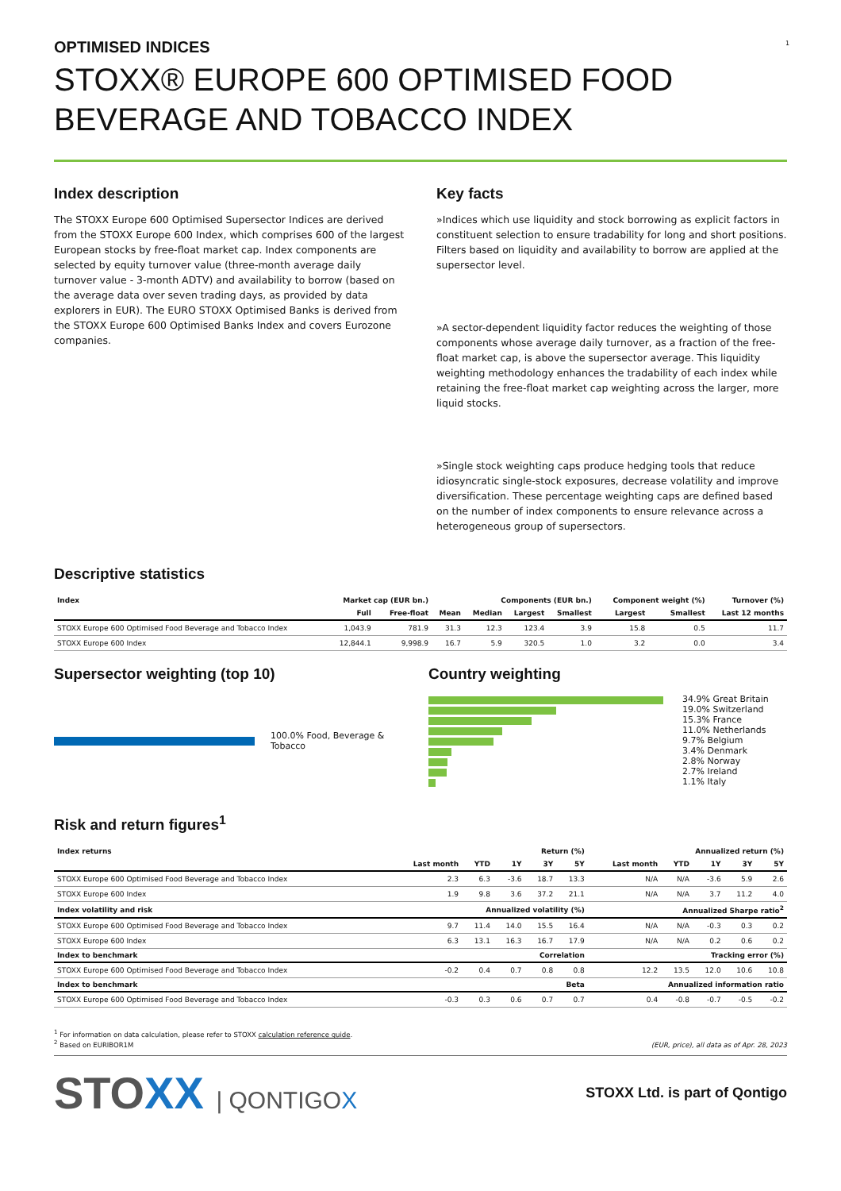1
OPTIMISED INDICES
STOXX® EUROPE 600 OPTIMISED FOOD BEVERAGE AND TOBACCO INDEX
Index description
The STOXX Europe 600 Optimised Supersector Indices are derived from the STOXX Europe 600 Index, which comprises 600 of the largest European stocks by free-float market cap. Index components are selected by equity turnover value (three-month average daily turnover value - 3-month ADTV) and availability to borrow (based on the average data over seven trading days, as provided by data explorers in EUR). The EURO STOXX Optimised Banks is derived from the STOXX Europe 600 Optimised Banks Index and covers Eurozone companies.
Key facts
»Indices which use liquidity and stock borrowing as explicit factors in constituent selection to ensure tradability for long and short positions. Filters based on liquidity and availability to borrow are applied at the supersector level.
»A sector-dependent liquidity factor reduces the weighting of those components whose average daily turnover, as a fraction of the free-float market cap, is above the supersector average. This liquidity weighting methodology enhances the tradability of each index while retaining the free-float market cap weighting across the larger, more liquid stocks.
»Single stock weighting caps produce hedging tools that reduce idiosyncratic single-stock exposures, decrease volatility and improve diversification. These percentage weighting caps are defined based on the number of index components to ensure relevance across a heterogeneous group of supersectors.
Descriptive statistics
| Index | Market cap (EUR bn.) | | Components (EUR bn.) | | | | Component weight (%) | | Turnover (%) |
| --- | --- | --- | --- | --- | --- | --- | --- | --- | --- |
| | Full | Free-float | Mean | Median | Largest | Smallest | Largest | Smallest | Last 12 months |
| STOXX Europe 600 Optimised Food Beverage and Tobacco Index | 1,043.9 | 781.9 | 31.3 | 12.3 | 123.4 | 3.9 | 15.8 | 0.5 | 11.7 |
| STOXX Europe 600 Index | 12,844.1 | 9,998.9 | 16.7 | 5.9 | 320.5 | 1.0 | 3.2 | 0.0 | 3.4 |
Supersector weighting (top 10)
100.0% Food, Beverage & Tobacco
Country weighting
34.9% Great Britain
19.0% Switzerland
15.3% France
11.0% Netherlands
9.7% Belgium
3.4% Denmark
2.8% Norway
2.7% Ireland
1.1% Italy
Risk and return figures<sup>1</sup>
| Index returns | Return (%) | | | | | Annualized return (%) | | | | |
| --- | --- | --- | --- | --- | --- | --- | --- | --- | --- | --- |
| | Last month | YTD | 1Y | 3Y | 5Y | Last month | YTD | 1Y | 3Y | 5Y |
| STOXX Europe 600 Optimised Food Beverage and Tobacco Index | 2.3 | 6.3 | -3.6 | 18.7 | 13.3 | N/A | N/A | -3.6 | 5.9 | 2.6 |
| STOXX Europe 600 Index | 1.9 | 9.8 | 3.6 | 37.2 | 21.1 | N/A | N/A | 3.7 | 11.2 | 4.0 |
| Index volatility and risk | Annualized volatility (%) | | | | | Annualized Sharpe ratio<sup>2</sup> | | | | |
| STOXX Europe 600 Optimised Food Beverage and Tobacco Index | 9.7 | 11.4 | 14.0 | 15.5 | 16.4 | N/A | N/A | -0.3 | 0.3 | 0.2 |
| STOXX Europe 600 Index | 6.3 | 13.1 | 16.3 | 16.7 | 17.9 | N/A | N/A | 0.2 | 0.6 | 0.2 |
| Index to benchmark | Correlation | | | | | Tracking error (%) | | | | |
| STOXX Europe 600 Optimised Food Beverage and Tobacco Index | -0.2 | 0.4 | 0.7 | 0.8 | 0.8 | 12.2 | 13.5 | 12.0 | 10.6 | 10.8 |
| Index to benchmark | Beta | | | | | Annualized information ratio | | | | |
| STOXX Europe 600 Optimised Food Beverage and Tobacco Index | -0.3 | 0.3 | 0.6 | 0.7 | 0.7 | 0.4 | -0.8 | -0.7 | -0.5 | -0.2 |
<sup>1</sup> For information on data calculation, please refer to STOXX calculation reference guide.
<sup>2</sup> Based on EURIBOR1M
(EUR, price), all data as of Apr. 28, 2023
STOXX | QONTIGOX
STOXX Ltd. is part of Qontigo